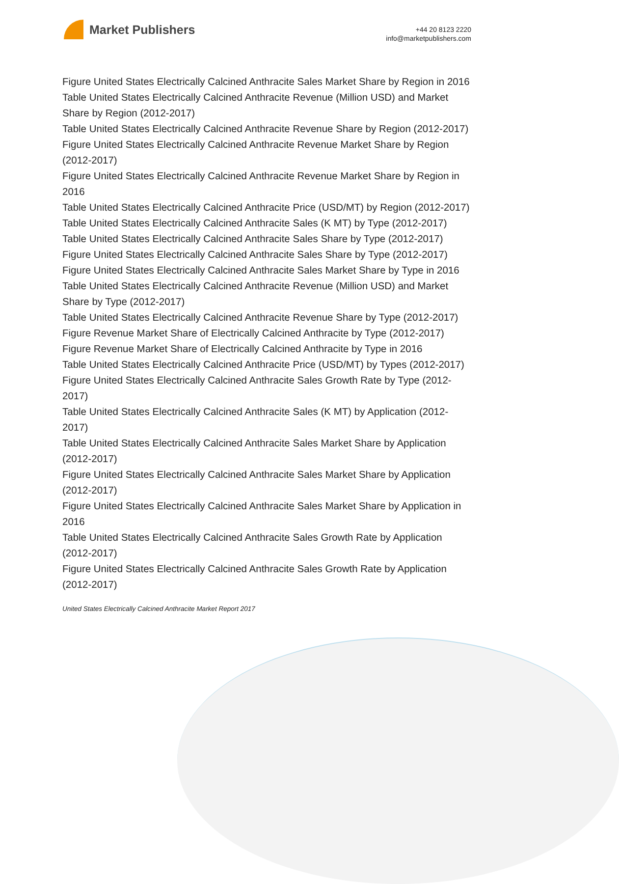Market Publishers
+44 20 8123 2220
info@marketpublishers.com
Figure United States Electrically Calcined Anthracite Sales Market Share by Region in 2016
Table United States Electrically Calcined Anthracite Revenue (Million USD) and Market Share by Region (2012-2017)
Table United States Electrically Calcined Anthracite Revenue Share by Region (2012-2017)
Figure United States Electrically Calcined Anthracite Revenue Market Share by Region (2012-2017)
Figure United States Electrically Calcined Anthracite Revenue Market Share by Region in 2016
Table United States Electrically Calcined Anthracite Price (USD/MT) by Region (2012-2017)
Table United States Electrically Calcined Anthracite Sales (K MT) by Type (2012-2017)
Table United States Electrically Calcined Anthracite Sales Share by Type (2012-2017)
Figure United States Electrically Calcined Anthracite Sales Share by Type (2012-2017)
Figure United States Electrically Calcined Anthracite Sales Market Share by Type in 2016
Table United States Electrically Calcined Anthracite Revenue (Million USD) and Market Share by Type (2012-2017)
Table United States Electrically Calcined Anthracite Revenue Share by Type (2012-2017)
Figure Revenue Market Share of Electrically Calcined Anthracite by Type (2012-2017)
Figure Revenue Market Share of Electrically Calcined Anthracite by Type in 2016
Table United States Electrically Calcined Anthracite Price (USD/MT) by Types (2012-2017)
Figure United States Electrically Calcined Anthracite Sales Growth Rate by Type (2012-2017)
Table United States Electrically Calcined Anthracite Sales (K MT) by Application (2012-2017)
Table United States Electrically Calcined Anthracite Sales Market Share by Application (2012-2017)
Figure United States Electrically Calcined Anthracite Sales Market Share by Application (2012-2017)
Figure United States Electrically Calcined Anthracite Sales Market Share by Application in 2016
Table United States Electrically Calcined Anthracite Sales Growth Rate by Application (2012-2017)
Figure United States Electrically Calcined Anthracite Sales Growth Rate by Application (2012-2017)
United States Electrically Calcined Anthracite Market Report 2017